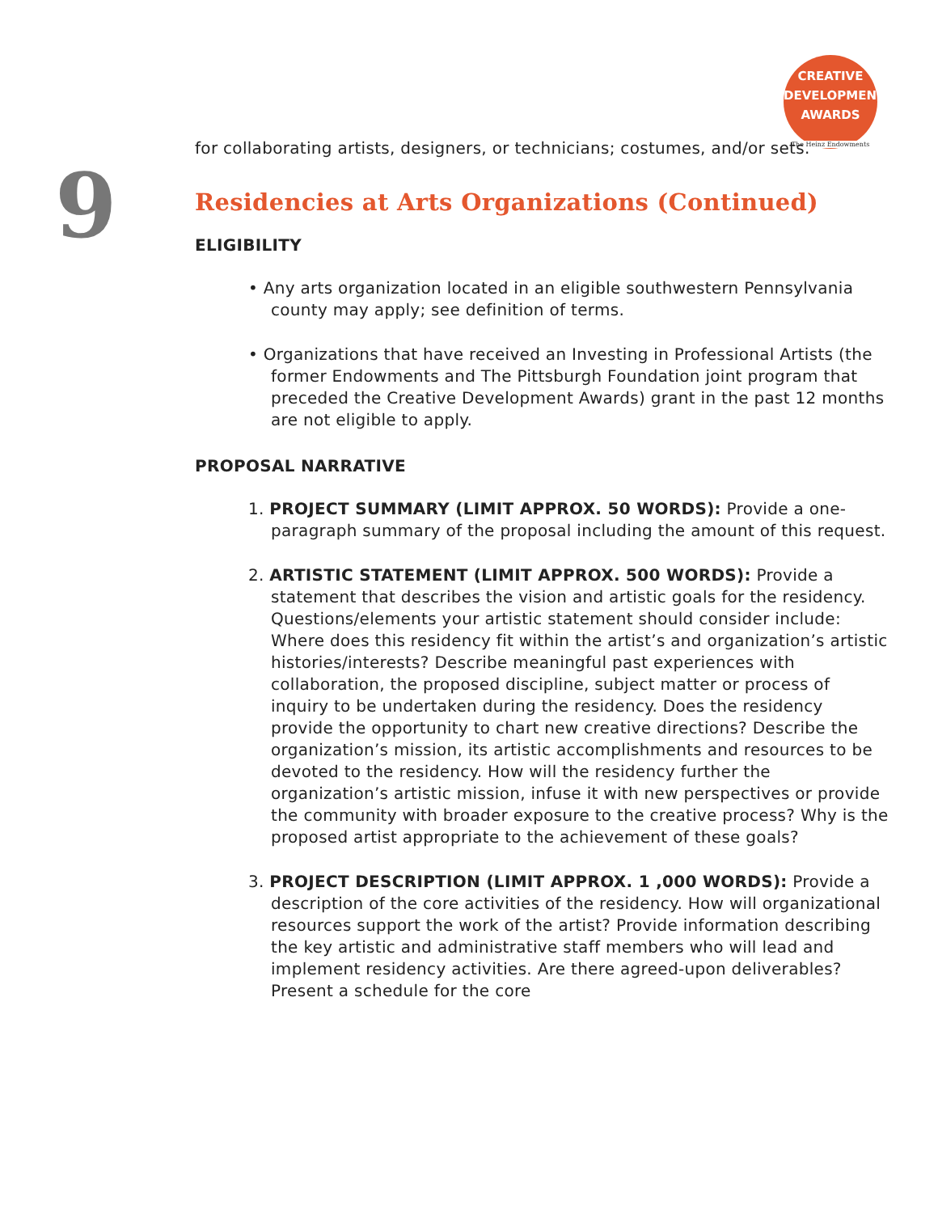CREATIVE
DEVELOPMENT
AWARDS
The Heinz Endowments
9
for collaborating artists, designers, or technicians; costumes, and/or sets.
Residencies at Arts Organizations (Continued)
ELIGIBILITY
• Any arts organization located in an eligible southwestern Pennsylvania county may apply; see definition of terms.
• Organizations that have received an Investing in Professional Artists (the former Endowments and The Pittsburgh Foundation joint program that preceded the Creative Development Awards) grant in the past 12 months are not eligible to apply.
PROPOSAL NARRATIVE
1. PROJECT SUMMARY (LIMIT APPROX. 50 WORDS): Provide a one-paragraph summary of the proposal including the amount of this request.
2. ARTISTIC STATEMENT (LIMIT APPROX. 500 WORDS): Provide a statement that describes the vision and artistic goals for the residency. Questions/elements your artistic statement should consider include: Where does this residency fit within the artist’s and organization’s artistic histories/interests? Describe meaningful past experiences with collaboration, the proposed discipline, subject matter or process of inquiry to be undertaken during the residency. Does the residency provide the opportunity to chart new creative directions? Describe the organization’s mission, its artistic accomplishments and resources to be devoted to the residency. How will the residency further the organization’s artistic mission, infuse it with new perspectives or provide the community with broader exposure to the creative process? Why is the proposed artist appropriate to the achievement of these goals?
3. PROJECT DESCRIPTION (LIMIT APPROX. 1 ,000 WORDS): Provide a description of the core activities of the residency. How will organizational resources support the work of the artist? Provide information describing the key artistic and administrative staff members who will lead and implement residency activities. Are there agreed-upon deliverables? Present a schedule for the core